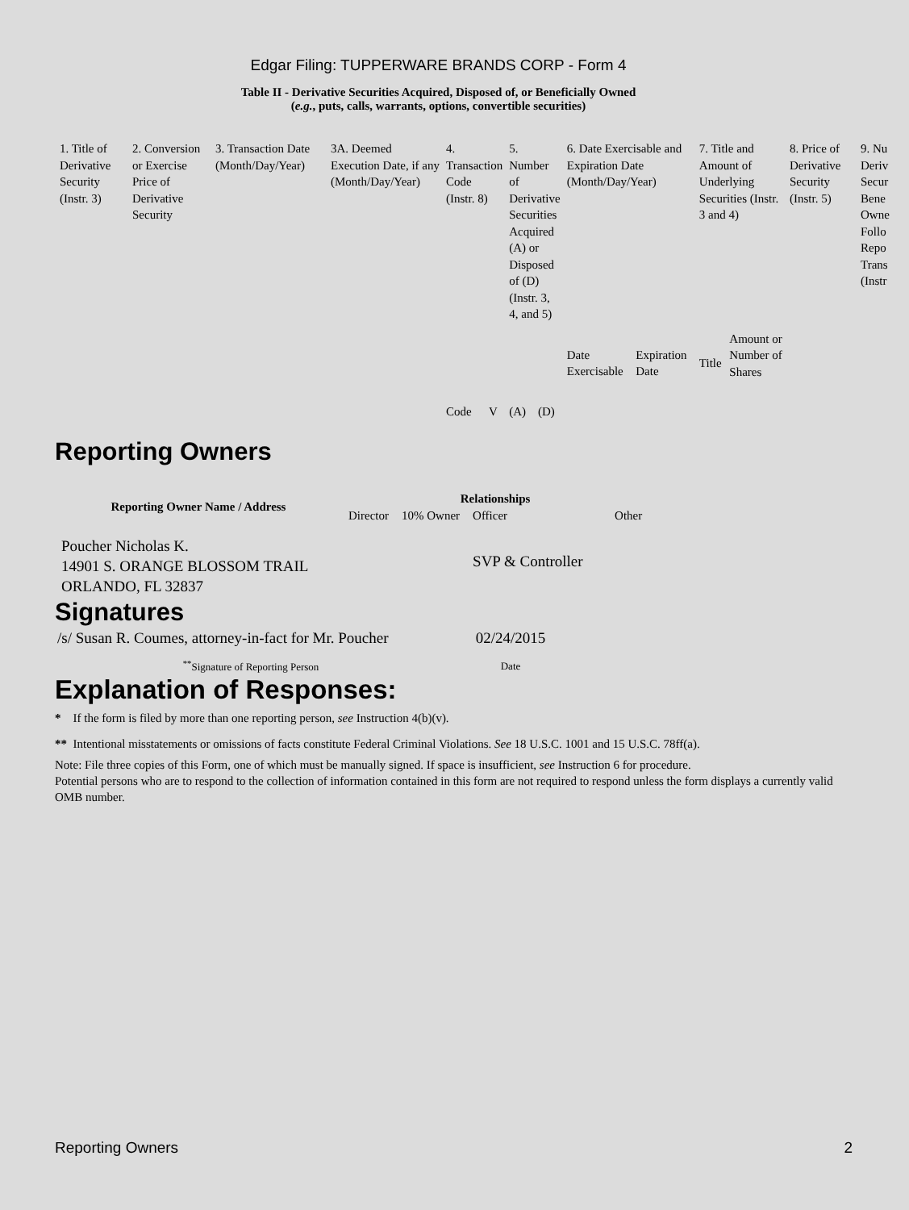Edgar Filing: TUPPERWARE BRANDS CORP - Form 4
Table II - Derivative Securities Acquired, Disposed of, or Beneficially Owned
(e.g., puts, calls, warrants, options, convertible securities)
| 1. Title of Derivative Security (Instr. 3) | 2. Conversion or Exercise Price of Derivative Security | 3. Transaction Date (Month/Day/Year) | 3A. Deemed Execution Date, if any (Month/Day/Year) | 4. Transaction Code (Instr. 8) | | 5. Number of Derivative Securities Acquired (A) or Disposed of (D) (Instr. 3, 4, and 5) | | 6. Date Exercisable and Expiration Date (Month/Day/Year) | | 7. Title and Amount of Underlying Securities (Instr. 3 and 4) | | 8. Price of Derivative Security (Instr. 5) | 9. Nu Deriv Secur Bene Owne Follo Repo Trans (Instr |
| | | | | Code | V | (A) | (D) | Date Exercisable | Expiration Date | Title | Amount or Number of Shares | | |
Reporting Owners
| Reporting Owner Name / Address | Relationships | | | |
| --- | --- | --- | --- | --- |
| | Director | 10% Owner | Officer | Other |
| Poucher Nicholas K. 14901 S. ORANGE BLOSSOM TRAIL ORLANDO, FL 32837 | | | SVP & Controller | |
Signatures
| /s/ Susan R. Coumes, attorney-in-fact for Mr. Poucher | 02/24/2015 |
| <sup>**</sup> Signature of Reporting Person | Date |
Explanation of Responses:
* If the form is filed by more than one reporting person, see Instruction 4(b)(v).
** Intentional misstatements or omissions of facts constitute Federal Criminal Violations. See 18 U.S.C. 1001 and 15 U.S.C. 78ff(a).
Note: File three copies of this Form, one of which must be manually signed. If space is insufficient, see Instruction 6 for procedure.
Potential persons who are to respond to the collection of information contained in this form are not required to respond unless the form displays a currently valid OMB number.
Reporting Owners 2